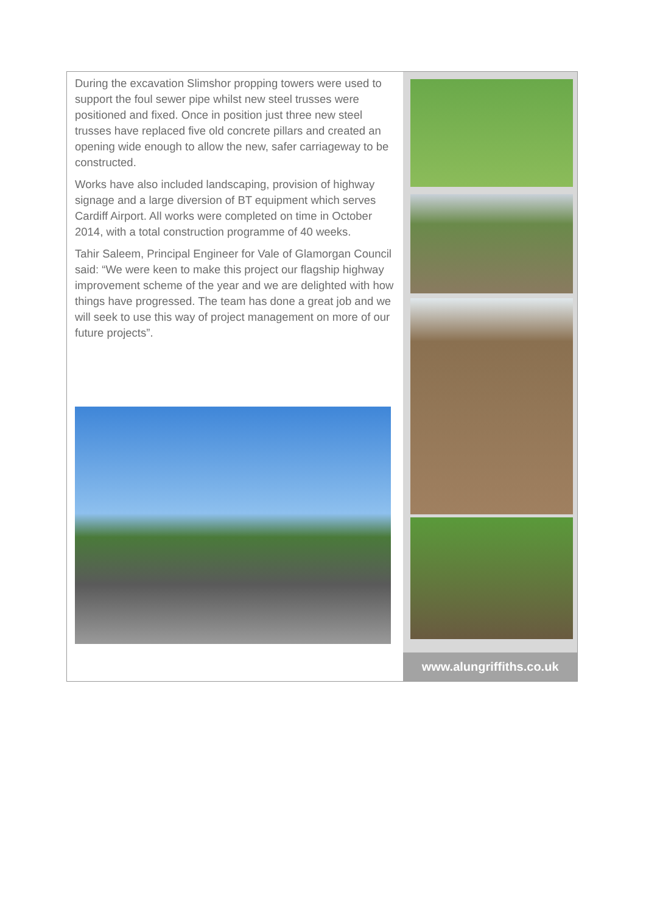During the excavation Slimshor propping towers were used to support the foul sewer pipe whilst new steel trusses were positioned and fixed. Once in position just three new steel trusses have replaced five old concrete pillars and created an opening wide enough to allow the new, safer carriageway to be constructed.
Works have also included landscaping, provision of highway signage and a large diversion of BT equipment which serves Cardiff Airport. All works were completed on time in October 2014, with a total construction programme of 40 weeks.
Tahir Saleem, Principal Engineer for Vale of Glamorgan Council said: “We were keen to make this project our flagship highway improvement scheme of the year and we are delighted with how things have progressed. The team has done a great job and we will seek to use this way of project management on more of our future projects”.
www.alungriffiths.co.uk